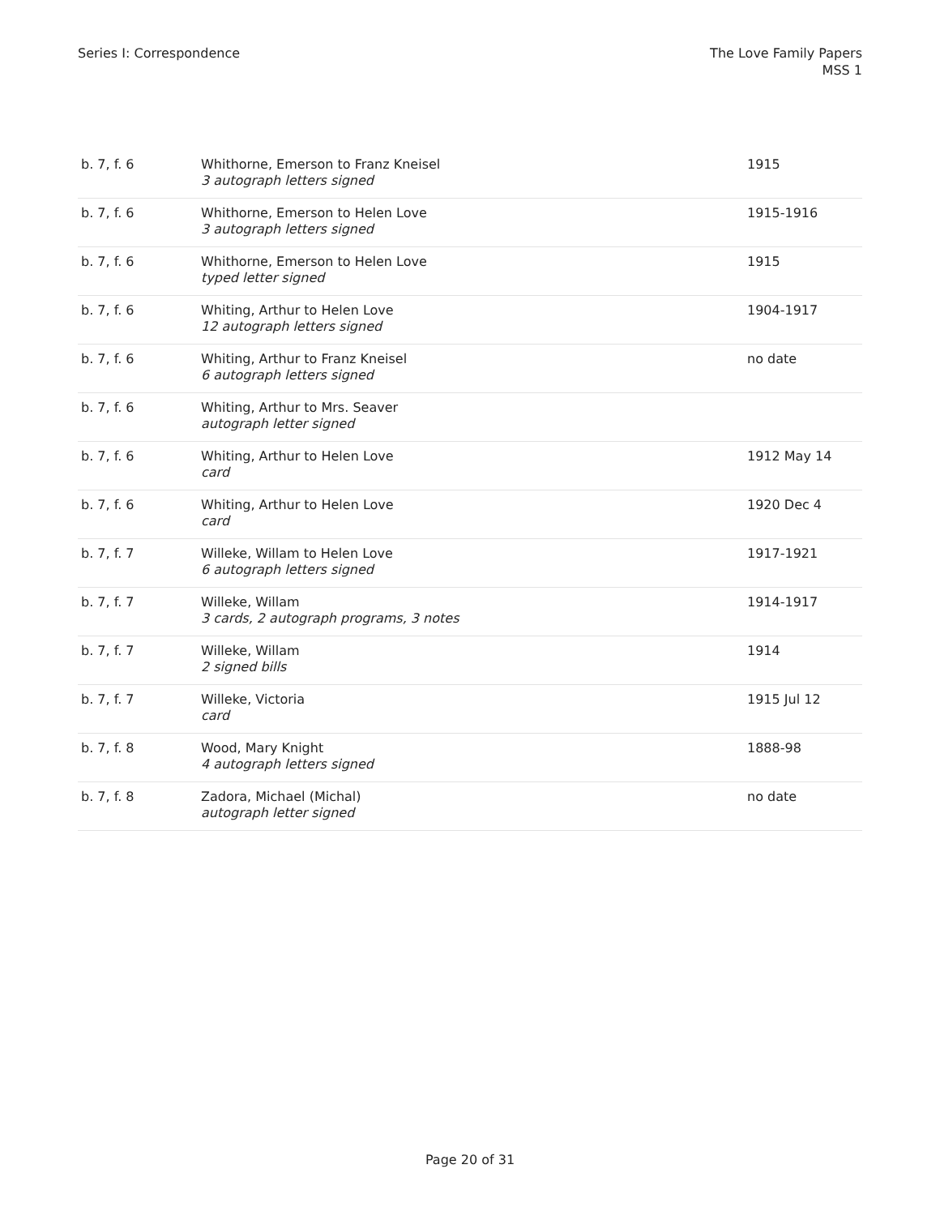Series I: Correspondence The Love Family Papers
MSS 1
| b. 7, f. 6 | Whithorne, Emerson to Franz Kneisel 3 autograph letters signed | 1915 |
| b. 7, f. 6 | Whithorne, Emerson to Helen Love 3 autograph letters signed | 1915-1916 |
| b. 7, f. 6 | Whithorne, Emerson to Helen Love typed letter signed | 1915 |
| b. 7, f. 6 | Whiting, Arthur to Helen Love 12 autograph letters signed | 1904-1917 |
| b. 7, f. 6 | Whiting, Arthur to Franz Kneisel 6 autograph letters signed | no date |
| b. 7, f. 6 | Whiting, Arthur to Mrs. Seaver autograph letter signed | |
| b. 7, f. 6 | Whiting, Arthur to Helen Love card | 1912 May 14 |
| b. 7, f. 6 | Whiting, Arthur to Helen Love card | 1920 Dec 4 |
| b. 7, f. 7 | Willeke, Willam to Helen Love 6 autograph letters signed | 1917-1921 |
| b. 7, f. 7 | Willeke, Willam 3 cards, 2 autograph programs, 3 notes | 1914-1917 |
| b. 7, f. 7 | Willeke, Willam 2 signed bills | 1914 |
| b. 7, f. 7 | Willeke, Victoria card | 1915 Jul 12 |
| b. 7, f. 8 | Wood, Mary Knight 4 autograph letters signed | 1888-98 |
| b. 7, f. 8 | Zadora, Michael (Michal) autograph letter signed | no date |
Page 20 of 31